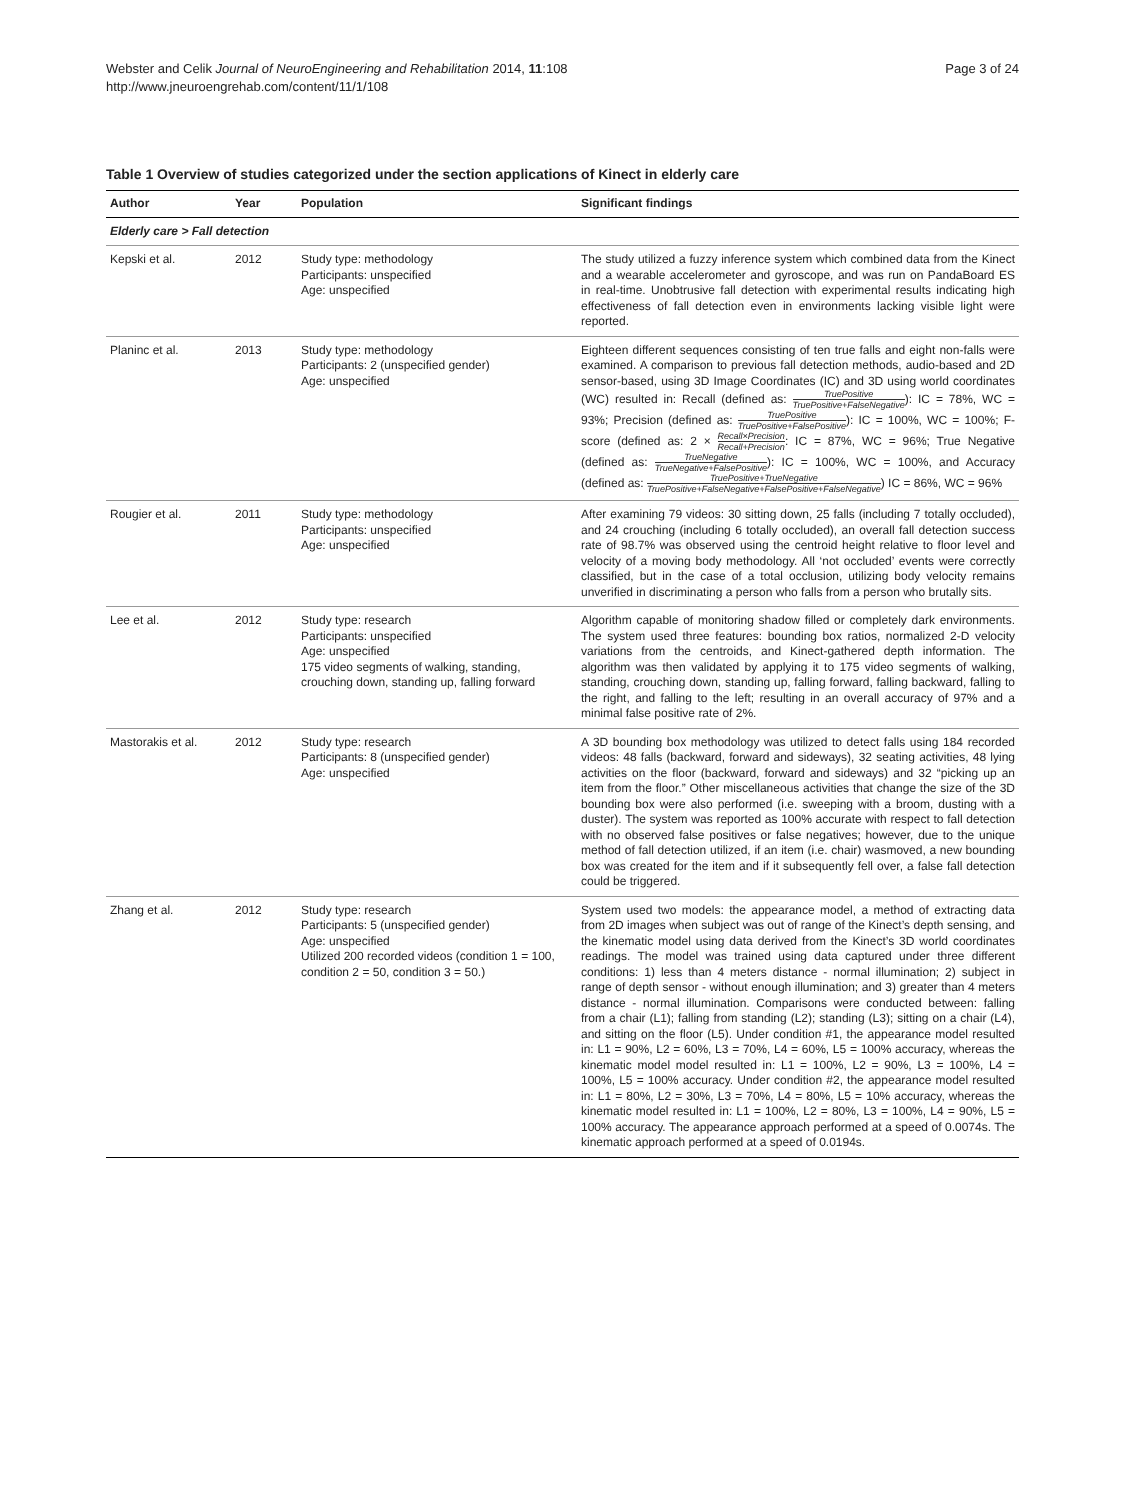Webster and Celik Journal of NeuroEngineering and Rehabilitation 2014, 11:108
http://www.jneuroengrehab.com/content/11/1/108
Page 3 of 24
Table 1 Overview of studies categorized under the section applications of Kinect in elderly care
| Author | Year | Population | Significant findings |
| --- | --- | --- | --- |
| Elderly care > Fall detection | | | |
| Kepski et al. | 2012 | Study type: methodology Participants: unspecified Age: unspecified | The study utilized a fuzzy inference system which combined data from the Kinect and a wearable accelerometer and gyroscope, and was run on PandaBoard ES in real-time. Unobtrusive fall detection with experimental results indicating high effectiveness of fall detection even in environments lacking visible light were reported. |
| Planinc et al. | 2013 | Study type: methodology Participants: 2 (unspecified gender) Age: unspecified | Eighteen different sequences consisting of ten true falls and eight non-falls were examined. A comparison to previous fall detection methods, audio-based and 2D sensor-based, using 3D Image Coordinates (IC) and 3D using world coordinates (WC) resulted in: Recall (defined as: TruePositive TruePositive+FalseNegative ): IC = 78%, WC = 93%; Precision (defined as: TruePositive TruePositive+FalsePositive ): IC = 100%, WC = 100%; F-score (defined as: 2 × Recall×Precision Recall+Precision : IC = 87%, WC = 96%; True Negative (defined as: TrueNegative TrueNegative+FalsePositive ): IC = 100%, WC = 100%, and Accuracy (defined as: TruePositive+TrueNegative TruePositive+FalseNegative+FalsePositive+FalseNegative ) IC = 86%, WC = 96% |
| Rougier et al. | 2011 | Study type: methodology Participants: unspecified Age: unspecified | After examining 79 videos: 30 sitting down, 25 falls (including 7 totally occluded), and 24 crouching (including 6 totally occluded), an overall fall detection success rate of 98.7% was observed using the centroid height relative to floor level and velocity of a moving body methodology. All ‘not occluded’ events were correctly classified, but in the case of a total occlusion, utilizing body velocity remains unverified in discriminating a person who falls from a person who brutally sits. |
| Lee et al. | 2012 | Study type: research Participants: unspecified Age: unspecified 175 video segments of walking, standing, crouching down, standing up, falling forward | Algorithm capable of monitoring shadow filled or completely dark environments. The system used three features: bounding box ratios, normalized 2-D velocity variations from the centroids, and Kinect-gathered depth information. The algorithm was then validated by applying it to 175 video segments of walking, standing, crouching down, standing up, falling forward, falling backward, falling to the right, and falling to the left; resulting in an overall accuracy of 97% and a minimal false positive rate of 2%. |
| Mastorakis et al. | 2012 | Study type: research Participants: 8 (unspecified gender) Age: unspecified | A 3D bounding box methodology was utilized to detect falls using 184 recorded videos: 48 falls (backward, forward and sideways), 32 seating activities, 48 lying activities on the floor (backward, forward and sideways) and 32 “picking up an item from the floor.” Other miscellaneous activities that change the size of the 3D bounding box were also performed (i.e. sweeping with a broom, dusting with a duster). The system was reported as 100% accurate with respect to fall detection with no observed false positives or false negatives; however, due to the unique method of fall detection utilized, if an item (i.e. chair) wasmoved, a new bounding box was created for the item and if it subsequently fell over, a false fall detection could be triggered. |
| Zhang et al. | 2012 | Study type: research Participants: 5 (unspecified gender) Age: unspecified Utilized 200 recorded videos (condition 1 = 100, condition 2 = 50, condition 3 = 50.) | System used two models: the appearance model, a method of extracting data from 2D images when subject was out of range of the Kinect’s depth sensing, and the kinematic model using data derived from the Kinect’s 3D world coordinates readings. The model was trained using data captured under three different conditions: 1) less than 4 meters distance - normal illumination; 2) subject in range of depth sensor - without enough illumination; and 3) greater than 4 meters distance - normal illumination. Comparisons were conducted between: falling from a chair (L1); falling from standing (L2); standing (L3); sitting on a chair (L4), and sitting on the floor (L5). Under condition #1, the appearance model resulted in: L1 = 90%, L2 = 60%, L3 = 70%, L4 = 60%, L5 = 100% accuracy, whereas the kinematic model model resulted in: L1 = 100%, L2 = 90%, L3 = 100%, L4 = 100%, L5 = 100% accuracy. Under condition #2, the appearance model resulted in: L1 = 80%, L2 = 30%, L3 = 70%, L4 = 80%, L5 = 10% accuracy, whereas the kinematic model resulted in: L1 = 100%, L2 = 80%, L3 = 100%, L4 = 90%, L5 = 100% accuracy. The appearance approach performed at a speed of 0.0074s. The kinematic approach performed at a speed of 0.0194s. |